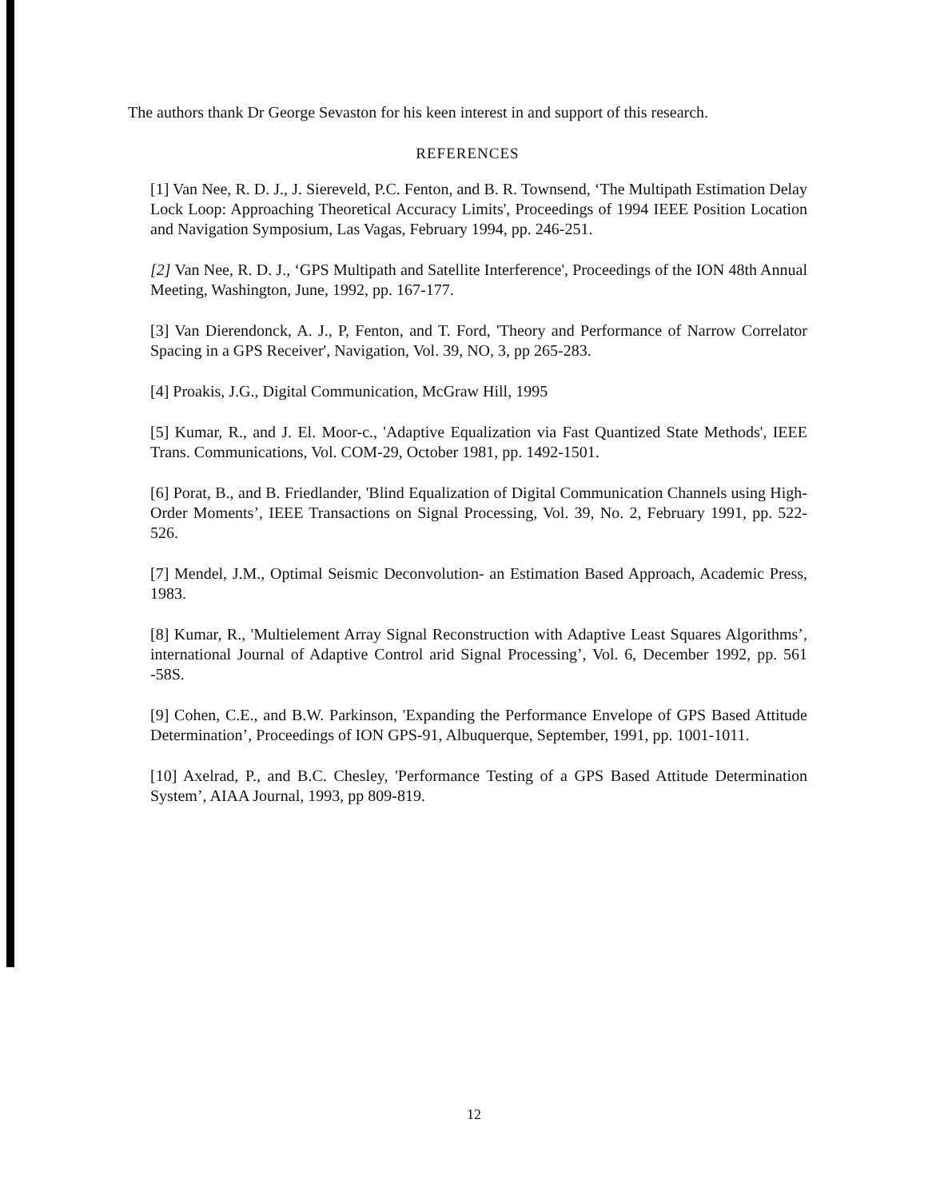The authors thank Dr George Sevaston for his keen interest in and support of this research.
REFERENCES
[1] Van Nee, R. D. J., J. Siereveld, P.C. Fenton, and B. R. Townsend, ‘The Multipath Estimation Delay Lock Loop: Approaching Theoretical Accuracy Limits', Proceedings of 1994 IEEE Position Location and Navigation Symposium, Las Vagas, February 1994, pp. 246-251.
[2] Van Nee, R. D. J., ‘GPS Multipath and Satellite Interference', Proceedings of the ION 48th Annual Meeting, Washington, June, 1992, pp. 167-177.
[3] Van Dierendonck, A. J., P, Fenton, and T. Ford, 'Theory and Performance of Narrow Correlator Spacing in a GPS Receiver', Navigation, Vol. 39, NO, 3, pp 265-283.
[4] Proakis, J.G., Digital Communication, McGraw Hill, 1995
[5] Kumar, R., and J. El. Moor-c., 'Adaptive Equalization via Fast Quantized State Methods', IEEE Trans. Communications, Vol. COM-29, October 1981, pp. 1492-1501.
[6] Porat, B., and B. Friedlander, 'Blind Equalization of Digital Communication Channels using High-Order Moments’, IEEE Transactions on Signal Processing, Vol. 39, No. 2, February 1991, pp. 522-526.
[7] Mendel, J.M., Optimal Seismic Deconvolution- an Estimation Based Approach, Academic Press, 1983.
[8] Kumar, R., 'Multielement Array Signal Reconstruction with Adaptive Least Squares Algorithms’, international Journal of Adaptive Control arid Signal Processing’, Vol. 6, December 1992, pp. 561 -58S.
[9] Cohen, C.E., and B.W. Parkinson, 'Expanding the Performance Envelope of GPS Based Attitude Determination’, Proceedings of ION GPS-91, Albuquerque, September, 1991, pp. 1001-1011.
[10] Axelrad, P., and B.C. Chesley, 'Performance Testing of a GPS Based Attitude Determination System’, AIAA Journal, 1993, pp 809-819.
12